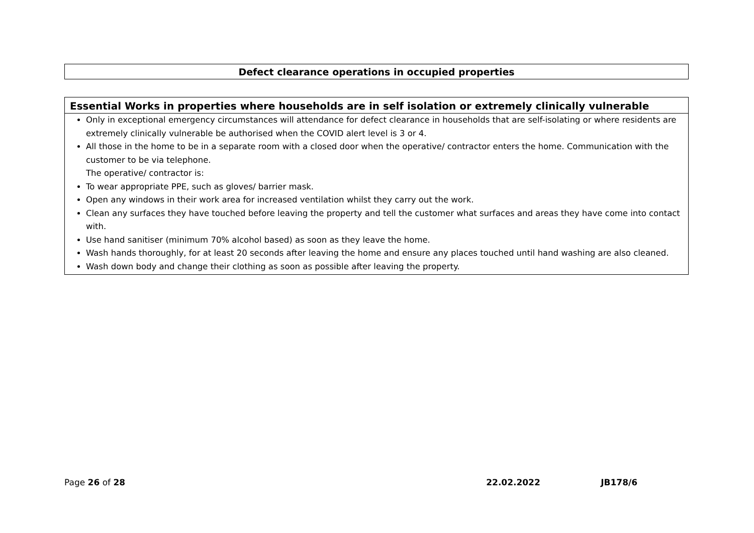| Defect clearance operations in occupied properties |
| Essential Works in properties where households are in self isolation or extremely clinically vulnerable |
| --- |
| Only in exceptional emergency circumstances will attendance for defect clearance in households that are self-isolating or where residents are extremely clinically vulnerable be authorised when the COVID alert level is 3 or 4. All those in the home to be in a separate room with a closed door when the operative/ contractor enters the home. Communication with the customer to be via telephone. The operative/ contractor is: To wear appropriate PPE, such as gloves/ barrier mask. Open any windows in their work area for increased ventilation whilst they carry out the work. Clean any surfaces they have touched before leaving the property and tell the customer what surfaces and areas they have come into contact with. Use hand sanitiser (minimum 70% alcohol based) as soon as they leave the home. Wash hands thoroughly, for at least 20 seconds after leaving the home and ensure any places touched until hand washing are also cleaned. Wash down body and change their clothing as soon as possible after leaving the property. |
Page 26 of 28 22.02.2022 JB178/6